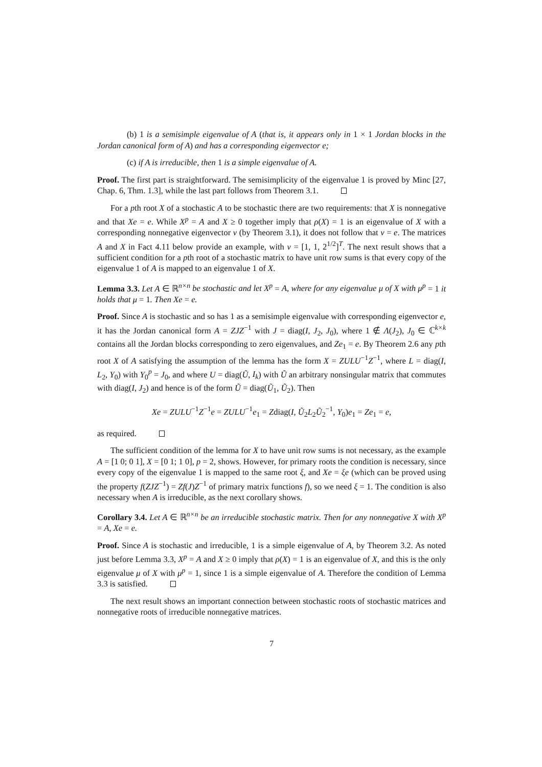(b) 1 is a semisimple eigenvalue of A (that is, it appears only in 1 × 1 Jordan blocks in the Jordan canonical form of A) and has a corresponding eigenvector e;
(c) if A is irreducible, then 1 is a simple eigenvalue of A.
Proof. The first part is straightforward. The semisimplicity of the eigenvalue 1 is proved by Minc [27, Chap. 6, Thm. 1.3], while the last part follows from Theorem 3.1.
For a pth root X of a stochastic A to be stochastic there are two requirements: that X is nonnegative and that Xe = e. While X<sup>p</sup> = A and X ≥ 0 together imply that ρ(X) = 1 is an eigenvalue of X with a corresponding nonnegative eigenvector v (by Theorem 3.1), it does not follow that v = e. The matrices A and X in Fact 4.11 below provide an example, with v = [1, 1, 2<sup>1/2</sup>]<sup>T</sup>. The next result shows that a sufficient condition for a pth root of a stochastic matrix to have unit row sums is that every copy of the eigenvalue 1 of A is mapped to an eigenvalue 1 of X.
Lemma 3.3. Let A ∈ ℝ<sup>n×n</sup> be stochastic and let X<sup>p</sup> = A, where for any eigenvalue μ of X with μ<sup>p</sup> = 1 it holds that μ = 1. Then Xe = e.
Proof. Since A is stochastic and so has 1 as a semisimple eigenvalue with corresponding eigenvector e, it has the Jordan canonical form A = ZJZ<sup>−1</sup> with J = diag(I, J<sub>2</sub>, J<sub>0</sub>), where 1 ∉ Λ(J<sub>2</sub>), J<sub>0</sub> ∈ ℂ<sup>k×k</sup> contains all the Jordan blocks corresponding to zero eigenvalues, and Ze<sub>1</sub> = e. By Theorem 2.6 any pth root X of A satisfying the assumption of the lemma has the form X = ZULU<sup>−1</sup>Z<sup>−1</sup>, where L = diag(I, L<sub>2</sub>, Y<sub>0</sub>) with Y<sub>0</sub><sup>p</sup> = J<sub>0</sub>, and where U = diag(Ũ, I<sub>k</sub>) with Ũ an arbitrary nonsingular matrix that commutes with diag(I, J<sub>2</sub>) and hence is of the form Ũ = diag(Ũ<sub>1</sub>, Ũ<sub>2</sub>). Then
Xe = ZULU<sup>−1</sup>Z<sup>−1</sup>e = ZULU<sup>−1</sup>e<sub>1</sub> = Zdiag(I, Ũ<sub>2</sub>L<sub>2</sub>Ũ<sub>2</sub><sup>−1</sup>, Y<sub>0</sub>)e<sub>1</sub> = Ze<sub>1</sub> = e,
as required.
The sufficient condition of the lemma for X to have unit row sums is not necessary, as the example A = [1 0; 0 1], X = [0 1; 1 0], p = 2, shows. However, for primary roots the condition is necessary, since every copy of the eigenvalue 1 is mapped to the same root ξ, and Xe = ξe (which can be proved using the property f(ZJZ<sup>−1</sup>) = Zf(J)Z<sup>−1</sup> of primary matrix functions f), so we need ξ = 1. The condition is also necessary when A is irreducible, as the next corollary shows.
Corollary 3.4. Let A ∈ ℝ<sup>n×n</sup> be an irreducible stochastic matrix. Then for any nonnegative X with X<sup>p</sup> = A, Xe = e.
Proof. Since A is stochastic and irreducible, 1 is a simple eigenvalue of A, by Theorem 3.2. As noted just before Lemma 3.3, X<sup>p</sup> = A and X ≥ 0 imply that ρ(X) = 1 is an eigenvalue of X, and this is the only eigenvalue μ of X with μ<sup>p</sup> = 1, since 1 is a simple eigenvalue of A. Therefore the condition of Lemma 3.3 is satisfied.
The next result shows an important connection between stochastic roots of stochastic matrices and nonnegative roots of irreducible nonnegative matrices.
7